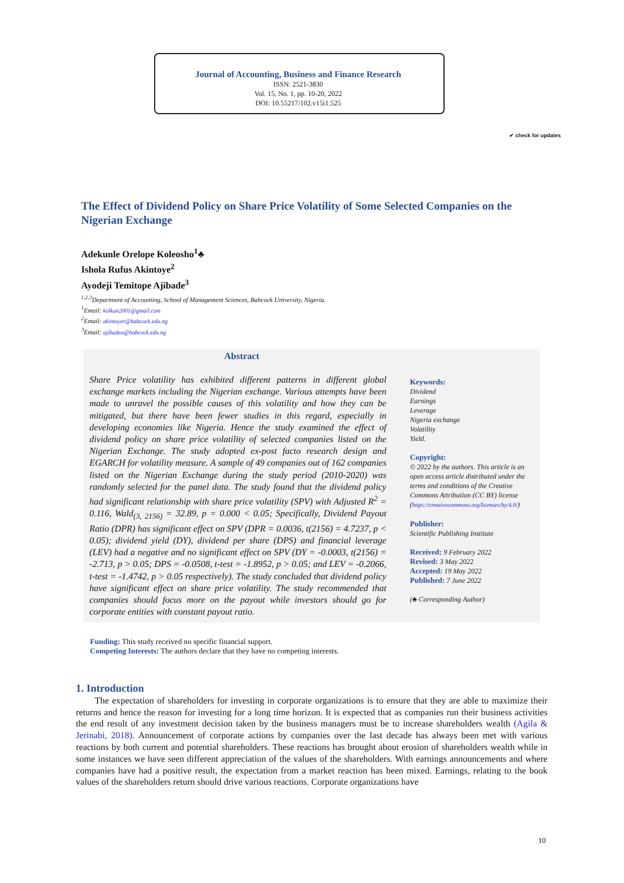Journal of Accounting, Business and Finance Research
ISSN: 2521-3830
Vol. 15, No. 1, pp. 10-20, 2022
DOI: 10.55217/102.v15i1.525
✔ check for updates
The Effect of Dividend Policy on Share Price Volatility of Some Selected Companies on the Nigerian Exchange
Adekunle Orelope Koleosho<sup>1</sup>♣
Ishola Rufus Akintoye<sup>2</sup>
Ayodeji Temitope Ajibade<sup>3</sup>
<sup>1,2,3</sup>Department of Accounting, School of Management Sciences, Babcock University, Nigeria.
<sup>1</sup> Email: kolkun2001@gmail.com
<sup>2</sup> Email: akintoyer@babcock.edu.ng
<sup>3</sup> Email: ajibadea@babcock.edu.ng
Abstract
Share Price volatility has exhibited different patterns in different global exchange markets including the Nigerian exchange. Various attempts have been made to unravel the possible causes of this volatility and how they can be mitigated, but there have been fewer studies in this regard, especially in developing economies like Nigeria. Hence the study examined the effect of dividend policy on share price volatility of selected companies listed on the Nigerian Exchange. The study adopted ex-post facto research design and EGARCH for volatility measure. A sample of 49 companies out of 162 companies listed on the Nigerian Exchange during the study period (2010-2020) was randomly selected for the panel data. The study found that the dividend policy had significant relationship with share price volatility (SPV) with Adjusted R<sup>2</sup> = 0.116, Wald<sub>(3, 2156)</sub> = 32.89, p = 0.000 < 0.05; Specifically, Dividend Payout Ratio (DPR) has significant effect on SPV (DPR = 0.0036, t(2156) = 4.7237, p < 0.05); dividend yield (DY), dividend per share (DPS) and financial leverage (LEV) had a negative and no significant effect on SPV (DY = -0.0003, t(2156) = -2.713, p > 0.05; DPS = -0.0508, t-test = -1.8952, p > 0.05; and LEV = -0.2066, t-test = -1.4742, p > 0.05 respectively). The study concluded that dividend policy have significant effect on share price volatility. The study recommended that companies should focus more on the payout while investors should go for corporate entities with constant payout ratio.
Keywords:
Dividend
Earnings
Leverage
Nigeria exchange
Volatility
Yield.
Copyright:
© 2022 by the authors. This article is an open access article distributed under the terms and conditions of the Creative Commons Attribution (CC BY) license (https://creativecommons.org/licenses/by/4.0/)
Publisher:
Scientific Publishing Institute
Received: 9 February 2022
Revised: 3 May 2022
Accepted: 19 May 2022
Published: 7 June 2022
(♣ Corresponding Author)
Funding: This study received no specific financial support.
Competing Interests: The authors declare that they have no competing interests.
1. Introduction
The expectation of shareholders for investing in corporate organizations is to ensure that they are able to maximize their returns and hence the reason for investing for a long time horizon. It is expected that as companies run their business activities the end result of any investment decision taken by the business managers must be to increase shareholders wealth (Agila & Jerinabi, 2018). Announcement of corporate actions by companies over the last decade has always been met with various reactions by both current and potential shareholders. These reactions has brought about erosion of shareholders wealth while in some instances we have seen different appreciation of the values of the shareholders. With earnings announcements and where companies have had a positive result, the expectation from a market reaction has been mixed. Earnings, relating to the book values of the shareholders return should drive various reactions. Corporate organizations have
10